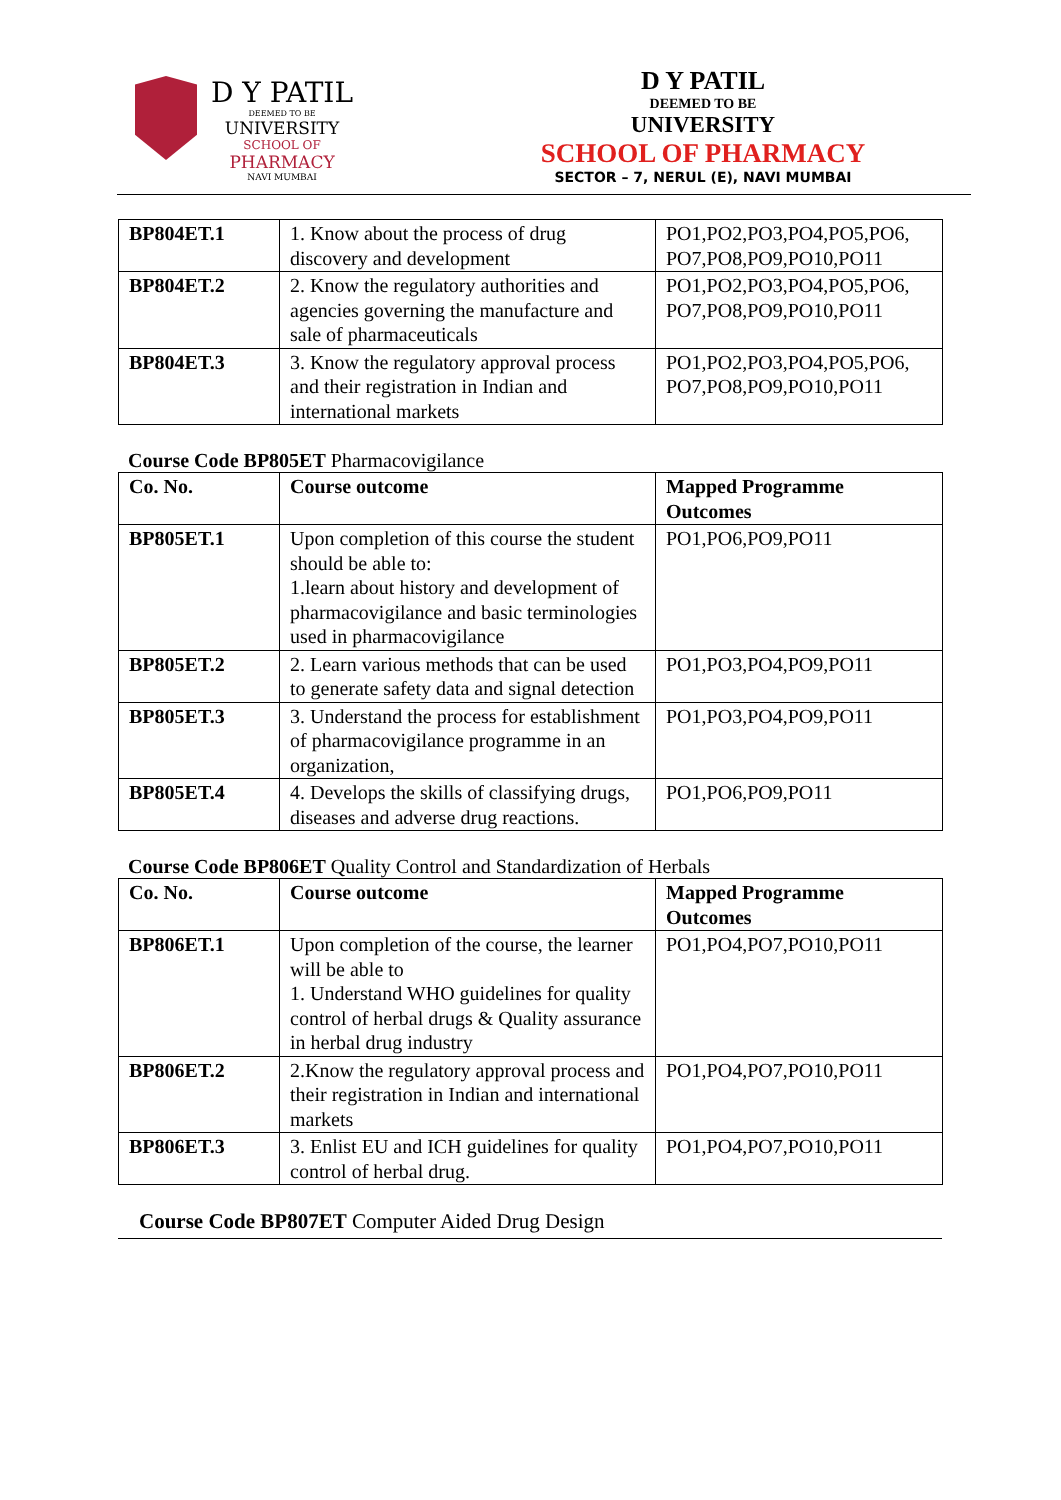D Y PATIL
DEEMED TO BE
UNIVERSITY
SCHOOL OF
PHARMACY
NAVI MUMBAI
D Y PATIL
DEEMED TO BE
UNIVERSITY
SCHOOL OF PHARMACY
SECTOR – 7, NERUL (E), NAVI MUMBAI
| BP804ET.1 | 1. Know about the process of drug discovery and development | PO1,PO2,PO3,PO4,PO5,PO6, PO7,PO8,PO9,PO10,PO11 |
| BP804ET.2 | 2. Know the regulatory authorities and agencies governing the manufacture and sale of pharmaceuticals | PO1,PO2,PO3,PO4,PO5,PO6, PO7,PO8,PO9,PO10,PO11 |
| BP804ET.3 | 3. Know the regulatory approval process and their registration in Indian and international markets | PO1,PO2,PO3,PO4,PO5,PO6, PO7,PO8,PO9,PO10,PO11 |
Course Code BP805ET Pharmacovigilance
| Co. No. | Course outcome | Mapped Programme Outcomes |
| --- | --- | --- |
| BP805ET.1 | Upon completion of this course the student should be able to: 1.learn about history and development of pharmacovigilance and basic terminologies used in pharmacovigilance | PO1,PO6,PO9,PO11 |
| BP805ET.2 | 2. Learn various methods that can be used to generate safety data and signal detection | PO1,PO3,PO4,PO9,PO11 |
| BP805ET.3 | 3. Understand the process for establishment of pharmacovigilance programme in an organization, | PO1,PO3,PO4,PO9,PO11 |
| BP805ET.4 | 4. Develops the skills of classifying drugs, diseases and adverse drug reactions. | PO1,PO6,PO9,PO11 |
Course Code BP806ET Quality Control and Standardization of Herbals
| Co. No. | Course outcome | Mapped Programme Outcomes |
| --- | --- | --- |
| BP806ET.1 | Upon completion of the course, the learner will be able to 1. Understand WHO guidelines for quality control of herbal drugs & Quality assurance in herbal drug industry | PO1,PO4,PO7,PO10,PO11 |
| BP806ET.2 | 2.Know the regulatory approval process and their registration in Indian and international markets | PO1,PO4,PO7,PO10,PO11 |
| BP806ET.3 | 3. Enlist EU and ICH guidelines for quality control of herbal drug. | PO1,PO4,PO7,PO10,PO11 |
Course Code BP807ET Computer Aided Drug Design